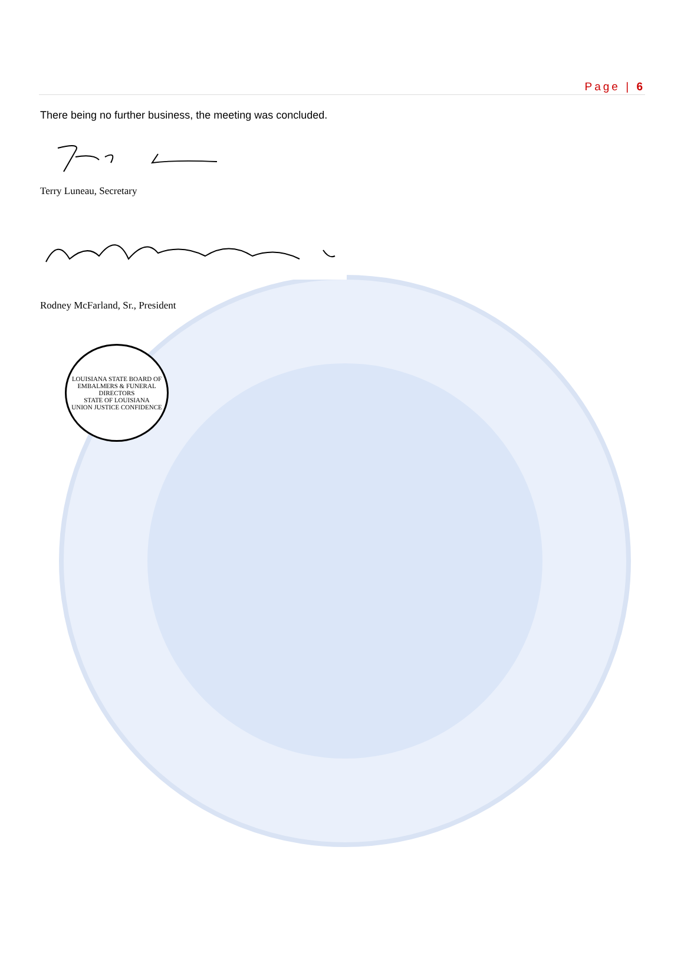Page | 6
There being no further business, the meeting was concluded.
Terry Luneau, Secretary
Rodney McFarland, Sr., President
LOUISIANA STATE BOARD OF
EMBALMERS & FUNERAL DIRECTORS
STATE OF LOUISIANA
UNION JUSTICE CONFIDENCE